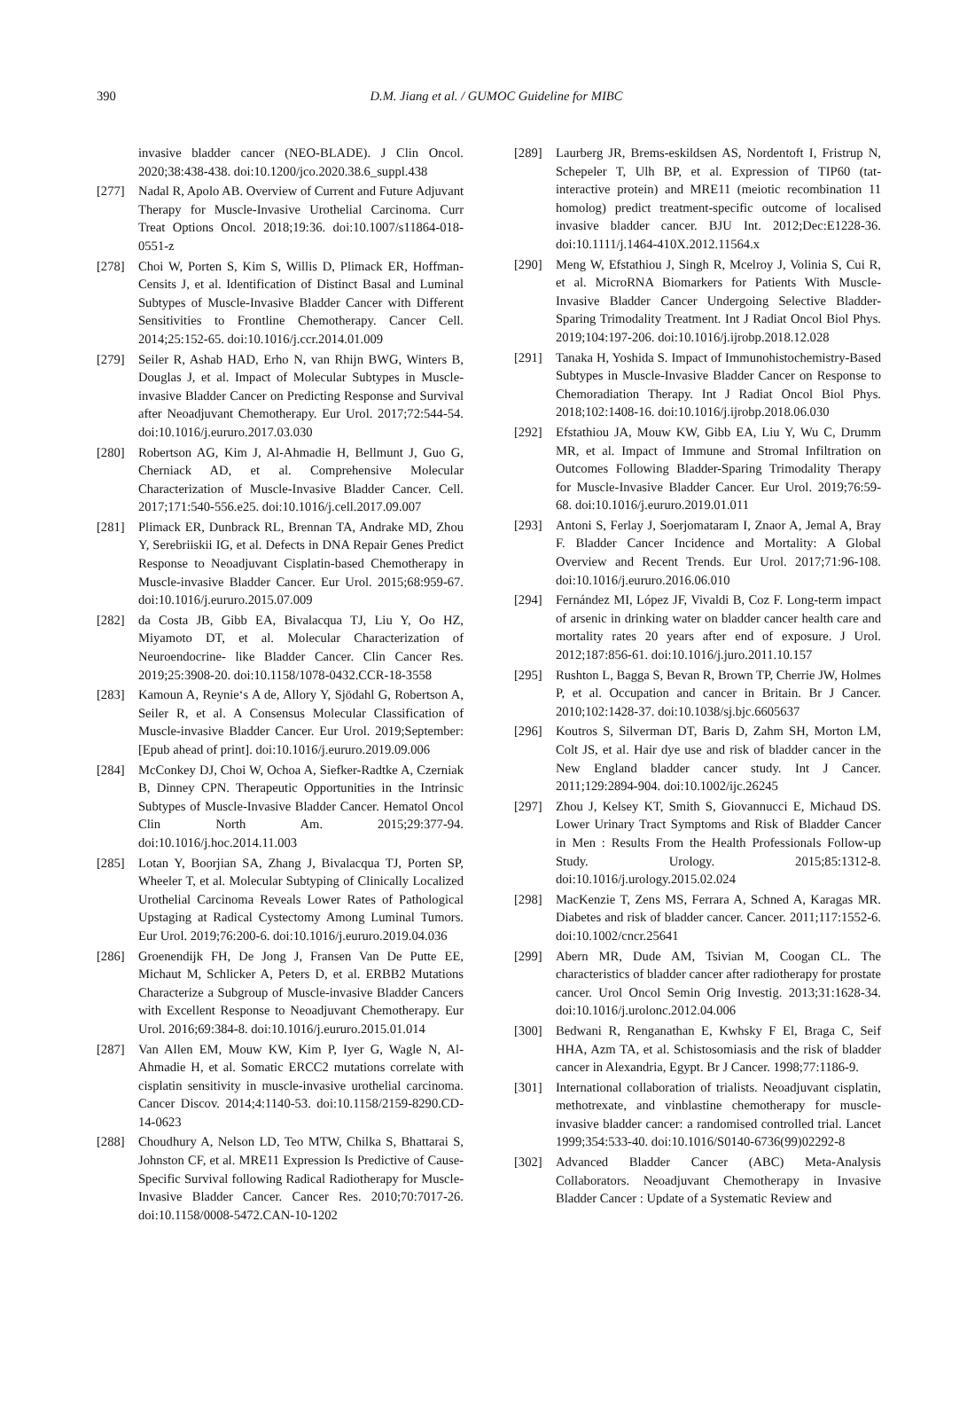390
D.M. Jiang et al. / GUMOC Guideline for MIBC
invasive bladder cancer (NEO-BLADE). J Clin Oncol. 2020;38:438-438. doi:10.1200/jco.2020.38.6_suppl.438
[277] Nadal R, Apolo AB. Overview of Current and Future Adjuvant Therapy for Muscle-Invasive Urothelial Carcinoma. Curr Treat Options Oncol. 2018;19:36. doi:10.1007/s11864-018-0551-z
[278] Choi W, Porten S, Kim S, Willis D, Plimack ER, Hoffman-Censits J, et al. Identification of Distinct Basal and Luminal Subtypes of Muscle-Invasive Bladder Cancer with Different Sensitivities to Frontline Chemotherapy. Cancer Cell. 2014;25:152-65. doi:10.1016/j.ccr.2014.01.009
[279] Seiler R, Ashab HAD, Erho N, van Rhijn BWG, Winters B, Douglas J, et al. Impact of Molecular Subtypes in Muscle-invasive Bladder Cancer on Predicting Response and Survival after Neoadjuvant Chemotherapy. Eur Urol. 2017;72:544-54. doi:10.1016/j.eururo.2017.03.030
[280] Robertson AG, Kim J, Al-Ahmadie H, Bellmunt J, Guo G, Cherniack AD, et al. Comprehensive Molecular Characterization of Muscle-Invasive Bladder Cancer. Cell. 2017;171:540-556.e25. doi:10.1016/j.cell.2017.09.007
[281] Plimack ER, Dunbrack RL, Brennan TA, Andrake MD, Zhou Y, Serebriiskii IG, et al. Defects in DNA Repair Genes Predict Response to Neoadjuvant Cisplatin-based Chemotherapy in Muscle-invasive Bladder Cancer. Eur Urol. 2015;68:959-67. doi:10.1016/j.eururo.2015.07.009
[282] da Costa JB, Gibb EA, Bivalacqua TJ, Liu Y, Oo HZ, Miyamoto DT, et al. Molecular Characterization of Neuroendocrine- like Bladder Cancer. Clin Cancer Res. 2019;25:3908-20. doi:10.1158/1078-0432.CCR-18-3558
[283] Kamoun A, Reynie‘s A de, Allory Y, Sjödahl G, Robertson A, Seiler R, et al. A Consensus Molecular Classification of Muscle-invasive Bladder Cancer. Eur Urol. 2019;September:[Epub ahead of print]. doi:10.1016/j.eururo.2019.09.006
[284] McConkey DJ, Choi W, Ochoa A, Siefker-Radtke A, Czerniak B, Dinney CPN. Therapeutic Opportunities in the Intrinsic Subtypes of Muscle-Invasive Bladder Cancer. Hematol Oncol Clin North Am. 2015;29:377-94. doi:10.1016/j.hoc.2014.11.003
[285] Lotan Y, Boorjian SA, Zhang J, Bivalacqua TJ, Porten SP, Wheeler T, et al. Molecular Subtyping of Clinically Localized Urothelial Carcinoma Reveals Lower Rates of Pathological Upstaging at Radical Cystectomy Among Luminal Tumors. Eur Urol. 2019;76:200-6. doi:10.1016/j.eururo.2019.04.036
[286] Groenendijk FH, De Jong J, Fransen Van De Putte EE, Michaut M, Schlicker A, Peters D, et al. ERBB2 Mutations Characterize a Subgroup of Muscle-invasive Bladder Cancers with Excellent Response to Neoadjuvant Chemotherapy. Eur Urol. 2016;69:384-8. doi:10.1016/j.eururo.2015.01.014
[287] Van Allen EM, Mouw KW, Kim P, Iyer G, Wagle N, Al-Ahmadie H, et al. Somatic ERCC2 mutations correlate with cisplatin sensitivity in muscle-invasive urothelial carcinoma. Cancer Discov. 2014;4:1140-53. doi:10.1158/2159-8290.CD-14-0623
[288] Choudhury A, Nelson LD, Teo MTW, Chilka S, Bhattarai S, Johnston CF, et al. MRE11 Expression Is Predictive of Cause-Specific Survival following Radical Radiotherapy for Muscle-Invasive Bladder Cancer. Cancer Res. 2010;70:7017-26. doi:10.1158/0008-5472.CAN-10-1202
[289] Laurberg JR, Brems-eskildsen AS, Nordentoft I, Fristrup N, Schepeler T, Ulh BP, et al. Expression of TIP60 (tat-interactive protein) and MRE11 (meiotic recombination 11 homolog) predict treatment-specific outcome of localised invasive bladder cancer. BJU Int. 2012;Dec:E1228-36. doi:10.1111/j.1464-410X.2012.11564.x
[290] Meng W, Efstathiou J, Singh R, Mcelroy J, Volinia S, Cui R, et al. MicroRNA Biomarkers for Patients With Muscle- Invasive Bladder Cancer Undergoing Selective Bladder-Sparing Trimodality Treatment. Int J Radiat Oncol Biol Phys. 2019;104:197-206. doi:10.1016/j.ijrobp.2018.12.028
[291] Tanaka H, Yoshida S. Impact of Immunohistochemistry-Based Subtypes in Muscle-Invasive Bladder Cancer on Response to Chemoradiation Therapy. Int J Radiat Oncol Biol Phys. 2018;102:1408-16. doi:10.1016/j.ijrobp.2018.06.030
[292] Efstathiou JA, Mouw KW, Gibb EA, Liu Y, Wu C, Drumm MR, et al. Impact of Immune and Stromal Infiltration on Outcomes Following Bladder-Sparing Trimodality Therapy for Muscle-Invasive Bladder Cancer. Eur Urol. 2019;76:59-68. doi:10.1016/j.eururo.2019.01.011
[293] Antoni S, Ferlay J, Soerjomataram I, Znaor A, Jemal A, Bray F. Bladder Cancer Incidence and Mortality: A Global Overview and Recent Trends. Eur Urol. 2017;71:96-108. doi:10.1016/j.eururo.2016.06.010
[294] Fernández MI, López JF, Vivaldi B, Coz F. Long-term impact of arsenic in drinking water on bladder cancer health care and mortality rates 20 years after end of exposure. J Urol. 2012;187:856-61. doi:10.1016/j.juro.2011.10.157
[295] Rushton L, Bagga S, Bevan R, Brown TP, Cherrie JW, Holmes P, et al. Occupation and cancer in Britain. Br J Cancer. 2010;102:1428-37. doi:10.1038/sj.bjc.6605637
[296] Koutros S, Silverman DT, Baris D, Zahm SH, Morton LM, Colt JS, et al. Hair dye use and risk of bladder cancer in the New England bladder cancer study. Int J Cancer. 2011;129:2894-904. doi:10.1002/ijc.26245
[297] Zhou J, Kelsey KT, Smith S, Giovannucci E, Michaud DS. Lower Urinary Tract Symptoms and Risk of Bladder Cancer in Men : Results From the Health Professionals Follow-up Study. Urology. 2015;85:1312-8. doi:10.1016/j.urology.2015.02.024
[298] MacKenzie T, Zens MS, Ferrara A, Schned A, Karagas MR. Diabetes and risk of bladder cancer. Cancer. 2011;117:1552-6. doi:10.1002/cncr.25641
[299] Abern MR, Dude AM, Tsivian M, Coogan CL. The characteristics of bladder cancer after radiotherapy for prostate cancer. Urol Oncol Semin Orig Investig. 2013;31:1628-34. doi:10.1016/j.urolonc.2012.04.006
[300] Bedwani R, Renganathan E, Kwhsky F El, Braga C, Seif HHA, Azm TA, et al. Schistosomiasis and the risk of bladder cancer in Alexandria, Egypt. Br J Cancer. 1998;77:1186-9.
[301] International collaboration of trialists. Neoadjuvant cisplatin, methotrexate, and vinblastine chemotherapy for muscle-invasive bladder cancer: a randomised controlled trial. Lancet 1999;354:533-40. doi:10.1016/S0140-6736(99)02292-8
[302] Advanced Bladder Cancer (ABC) Meta-Analysis Collaborators. Neoadjuvant Chemotherapy in Invasive Bladder Cancer : Update of a Systematic Review and